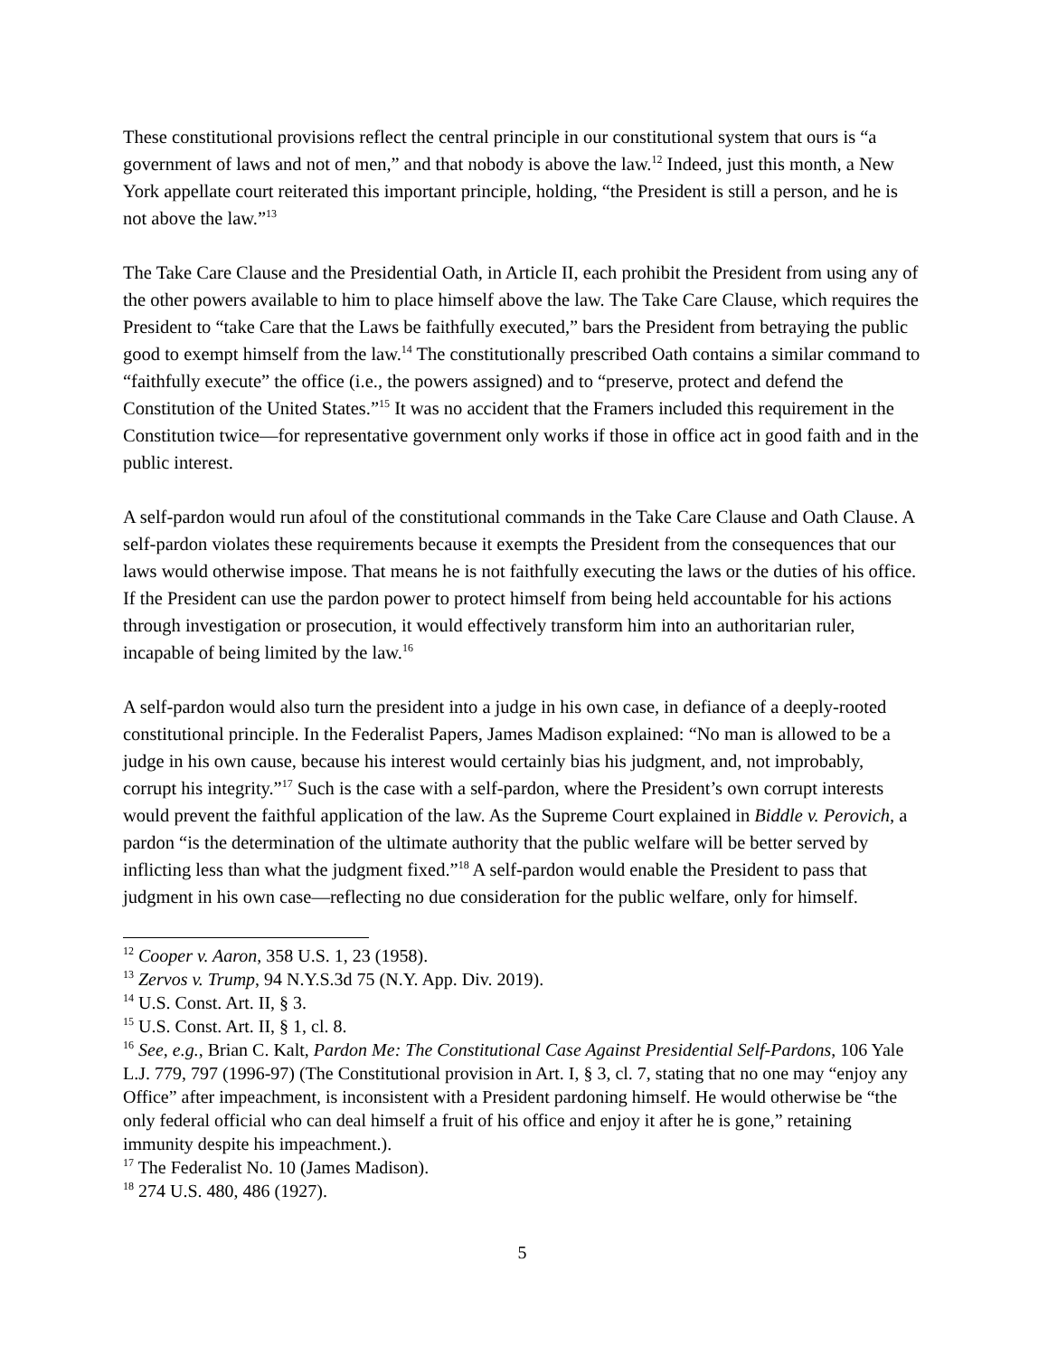These constitutional provisions reflect the central principle in our constitutional system that ours is “a government of laws and not of men,” and that nobody is above the law.<sup>12</sup> Indeed, just this month, a New York appellate court reiterated this important principle, holding, “the President is still a person, and he is not above the law.”<sup>13</sup>
The Take Care Clause and the Presidential Oath, in Article II, each prohibit the President from using any of the other powers available to him to place himself above the law. The Take Care Clause, which requires the President to “take Care that the Laws be faithfully executed,” bars the President from betraying the public good to exempt himself from the law.<sup>14</sup> The constitutionally prescribed Oath contains a similar command to “faithfully execute” the office (i.e., the powers assigned) and to “preserve, protect and defend the Constitution of the United States.”<sup>15</sup> It was no accident that the Framers included this requirement in the Constitution twice—for representative government only works if those in office act in good faith and in the public interest.
A self-pardon would run afoul of the constitutional commands in the Take Care Clause and Oath Clause. A self-pardon violates these requirements because it exempts the President from the consequences that our laws would otherwise impose. That means he is not faithfully executing the laws or the duties of his office. If the President can use the pardon power to protect himself from being held accountable for his actions through investigation or prosecution, it would effectively transform him into an authoritarian ruler, incapable of being limited by the law.<sup>16</sup>
A self-pardon would also turn the president into a judge in his own case, in defiance of a deeply-rooted constitutional principle. In the Federalist Papers, James Madison explained: “No man is allowed to be a judge in his own cause, because his interest would certainly bias his judgment, and, not improbably, corrupt his integrity.”<sup>17</sup> Such is the case with a self-pardon, where the President’s own corrupt interests would prevent the faithful application of the law. As the Supreme Court explained in Biddle v. Perovich, a pardon “is the determination of the ultimate authority that the public welfare will be better served by inflicting less than what the judgment fixed.”<sup>18</sup> A self-pardon would enable the President to pass that judgment in his own case—reflecting no due consideration for the public welfare, only for himself.
<sup>12</sup> Cooper v. Aaron, 358 U.S. 1, 23 (1958).
<sup>13</sup> Zervos v. Trump, 94 N.Y.S.3d 75 (N.Y. App. Div. 2019).
<sup>14</sup> U.S. Const. Art. II, § 3.
<sup>15</sup> U.S. Const. Art. II, § 1, cl. 8.
<sup>16</sup> See, e.g., Brian C. Kalt, Pardon Me: The Constitutional Case Against Presidential Self-Pardons, 106 Yale L.J. 779, 797 (1996-97) (The Constitutional provision in Art. I, § 3, cl. 7, stating that no one may “enjoy any Office” after impeachment, is inconsistent with a President pardoning himself. He would otherwise be “the only federal official who can deal himself a fruit of his office and enjoy it after he is gone,” retaining immunity despite his impeachment.).
<sup>17</sup> The Federalist No. 10 (James Madison).
<sup>18</sup> 274 U.S. 480, 486 (1927).
5